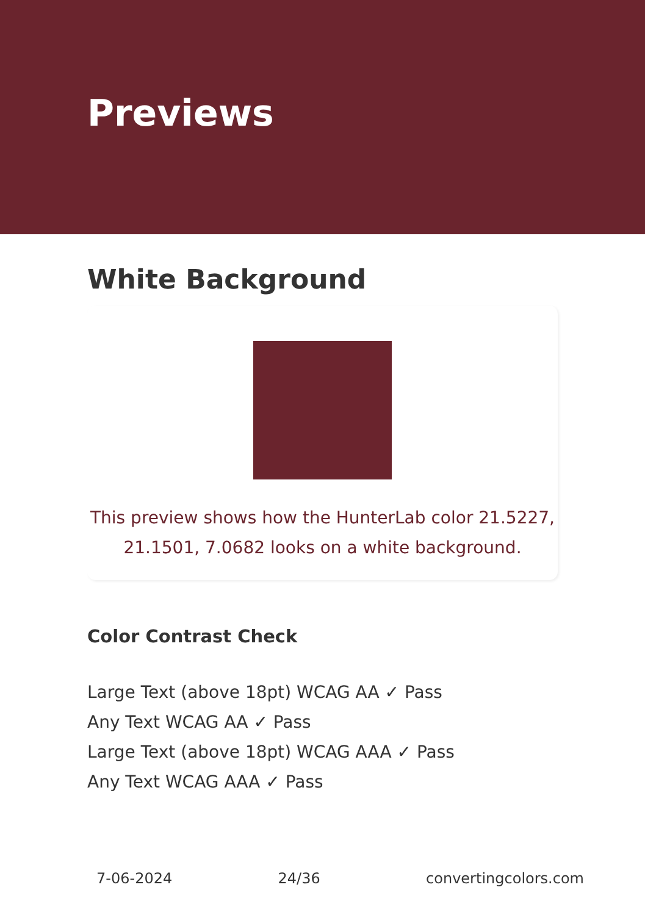Previews
White Background
This preview shows how the HunterLab color 21.5227, 21.1501, 7.0682 looks on a white background.
Color Contrast Check
Large Text (above 18pt) WCAG AA ✓ Pass
Any Text WCAG AA ✓ Pass
Large Text (above 18pt) WCAG AAA ✓ Pass
Any Text WCAG AAA ✓ Pass
7-06-2024 24/36 convertingcolors.com